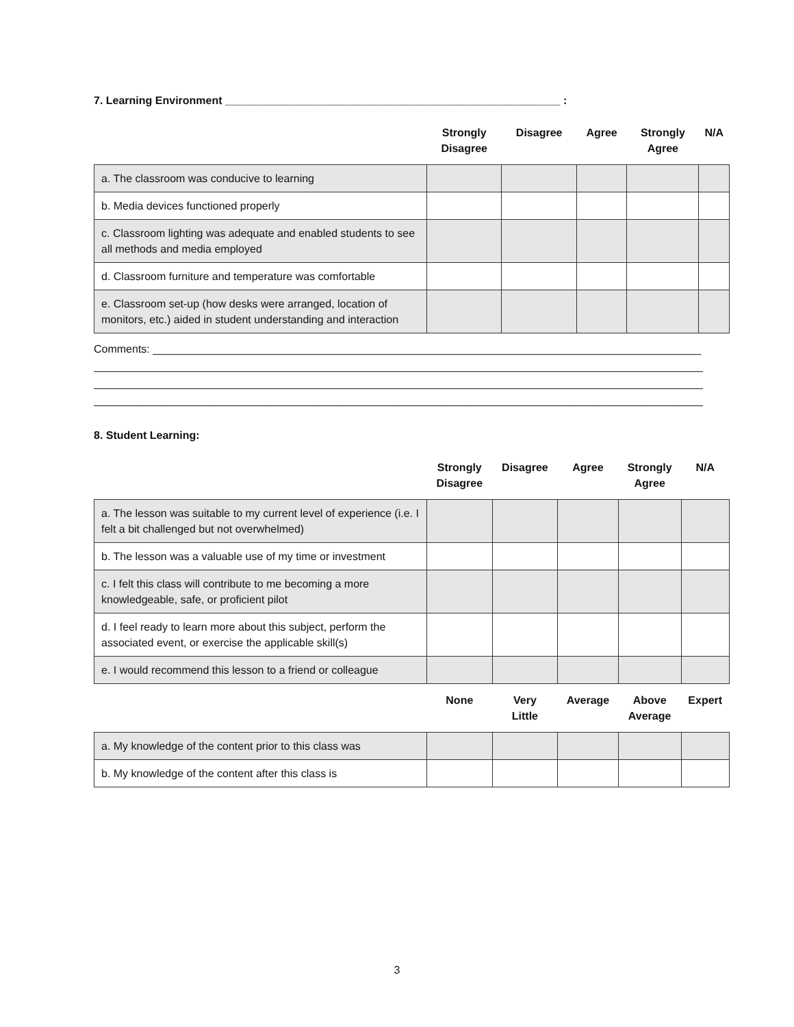7. Learning Environment _______________________________________________________ :
| | Strongly Disagree | Disagree | Agree | Strongly Agree | N/A |
| --- | --- | --- | --- | --- | --- |
| a. The classroom was conducive to learning | | | | | |
| b. Media devices functioned properly | | | | | |
| c. Classroom lighting was adequate and enabled students to see all methods and media employed | | | | | |
| d. Classroom furniture and temperature was comfortable | | | | | |
| e. Classroom set-up (how desks were arranged, location of monitors, etc.) aided in student understanding and interaction | | | | | |
Comments: __________________________________________________________________________________________
____________________________________________________________________________________________________
____________________________________________________________________________________________________
____________________________________________________________________________________________________
8. Student Learning:
| | Strongly Disagree | Disagree | Agree | Strongly Agree | N/A |
| --- | --- | --- | --- | --- | --- |
| a. The lesson was suitable to my current level of experience (i.e. I felt a bit challenged but not overwhelmed) | | | | | |
| b. The lesson was a valuable use of my time or investment | | | | | |
| c. I felt this class will contribute to me becoming a more knowledgeable, safe, or proficient pilot | | | | | |
| d. I feel ready to learn more about this subject, perform the associated event, or exercise the applicable skill(s) | | | | | |
| e. I would recommend this lesson to a friend or colleague | | | | | |
| | None | Very Little | Average | Above Average | Expert |
| a. My knowledge of the content prior to this class was | | | | | |
| b. My knowledge of the content after this class is | | | | | |
3